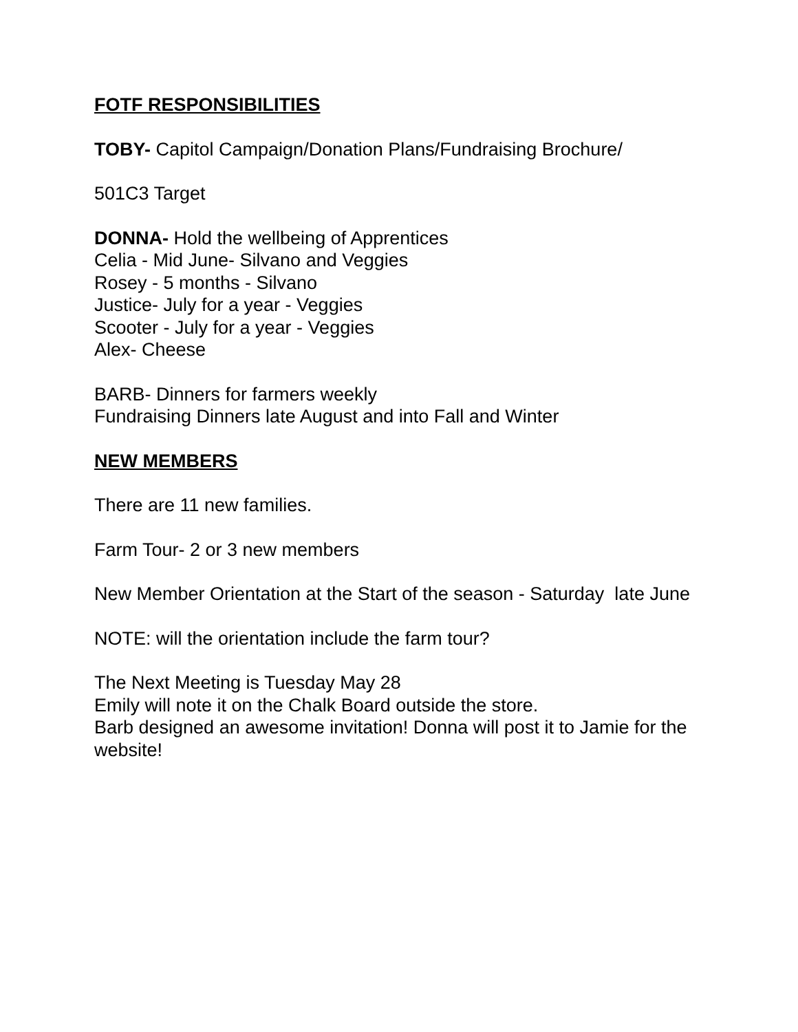FOTF RESPONSIBILITIES
TOBY- Capitol Campaign/Donation Plans/Fundraising Brochure/
501C3 Target
DONNA- Hold the wellbeing of Apprentices
Celia - Mid June- Silvano and Veggies
Rosey - 5 months - Silvano
Justice- July for a year - Veggies
Scooter - July for a year - Veggies
Alex- Cheese
BARB- Dinners for farmers weekly
Fundraising Dinners late August and into Fall and Winter
NEW MEMBERS
There are 11 new families.
Farm Tour- 2 or 3 new members
New Member Orientation at the Start of the season - Saturday late June
NOTE: will the orientation include the farm tour?
The Next Meeting is Tuesday May 28
Emily will note it on the Chalk Board outside the store.
Barb designed an awesome invitation! Donna will post it to Jamie for the website!